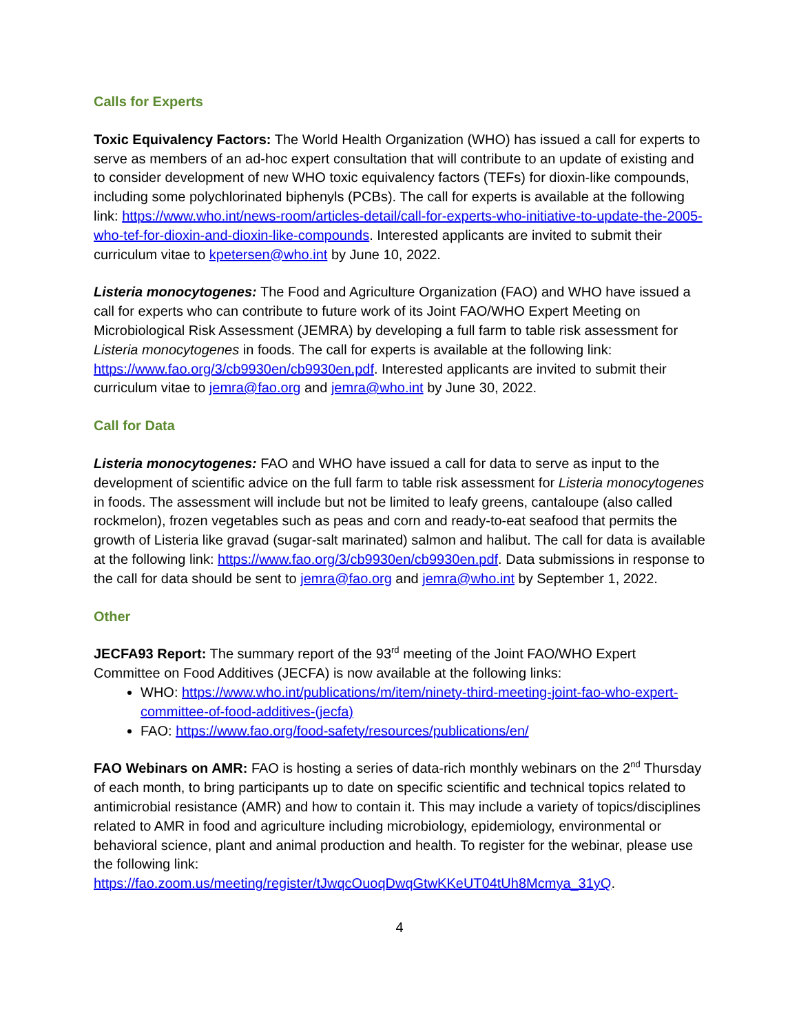Calls for Experts
Toxic Equivalency Factors: The World Health Organization (WHO) has issued a call for experts to serve as members of an ad-hoc expert consultation that will contribute to an update of existing and to consider development of new WHO toxic equivalency factors (TEFs) for dioxin-like compounds, including some polychlorinated biphenyls (PCBs). The call for experts is available at the following link: https://www.who.int/news-room/articles-detail/call-for-experts-who-initiative-to-update-the-2005-who-tef-for-dioxin-and-dioxin-like-compounds. Interested applicants are invited to submit their curriculum vitae to kpetersen@who.int by June 10, 2022.
Listeria monocytogenes: The Food and Agriculture Organization (FAO) and WHO have issued a call for experts who can contribute to future work of its Joint FAO/WHO Expert Meeting on Microbiological Risk Assessment (JEMRA) by developing a full farm to table risk assessment for Listeria monocytogenes in foods. The call for experts is available at the following link: https://www.fao.org/3/cb9930en/cb9930en.pdf. Interested applicants are invited to submit their curriculum vitae to jemra@fao.org and jemra@who.int by June 30, 2022.
Call for Data
Listeria monocytogenes: FAO and WHO have issued a call for data to serve as input to the development of scientific advice on the full farm to table risk assessment for Listeria monocytogenes in foods. The assessment will include but not be limited to leafy greens, cantaloupe (also called rockmelon), frozen vegetables such as peas and corn and ready-to-eat seafood that permits the growth of Listeria like gravad (sugar-salt marinated) salmon and halibut. The call for data is available at the following link: https://www.fao.org/3/cb9930en/cb9930en.pdf. Data submissions in response to the call for data should be sent to jemra@fao.org and jemra@who.int by September 1, 2022.
Other
JECFA93 Report: The summary report of the 93<sup>rd</sup> meeting of the Joint FAO/WHO Expert Committee on Food Additives (JECFA) is now available at the following links:
WHO: https://www.who.int/publications/m/item/ninety-third-meeting-joint-fao-who-expert-committee-of-food-additives-(jecfa)
FAO: https://www.fao.org/food-safety/resources/publications/en/
FAO Webinars on AMR: FAO is hosting a series of data-rich monthly webinars on the 2<sup>nd</sup> Thursday of each month, to bring participants up to date on specific scientific and technical topics related to antimicrobial resistance (AMR) and how to contain it. This may include a variety of topics/disciplines related to AMR in food and agriculture including microbiology, epidemiology, environmental or behavioral science, plant and animal production and health. To register for the webinar, please use the following link: https://fao.zoom.us/meeting/register/tJwqcOuoqDwqGtwKKeUT04tUh8Mcmya_31yQ.
4